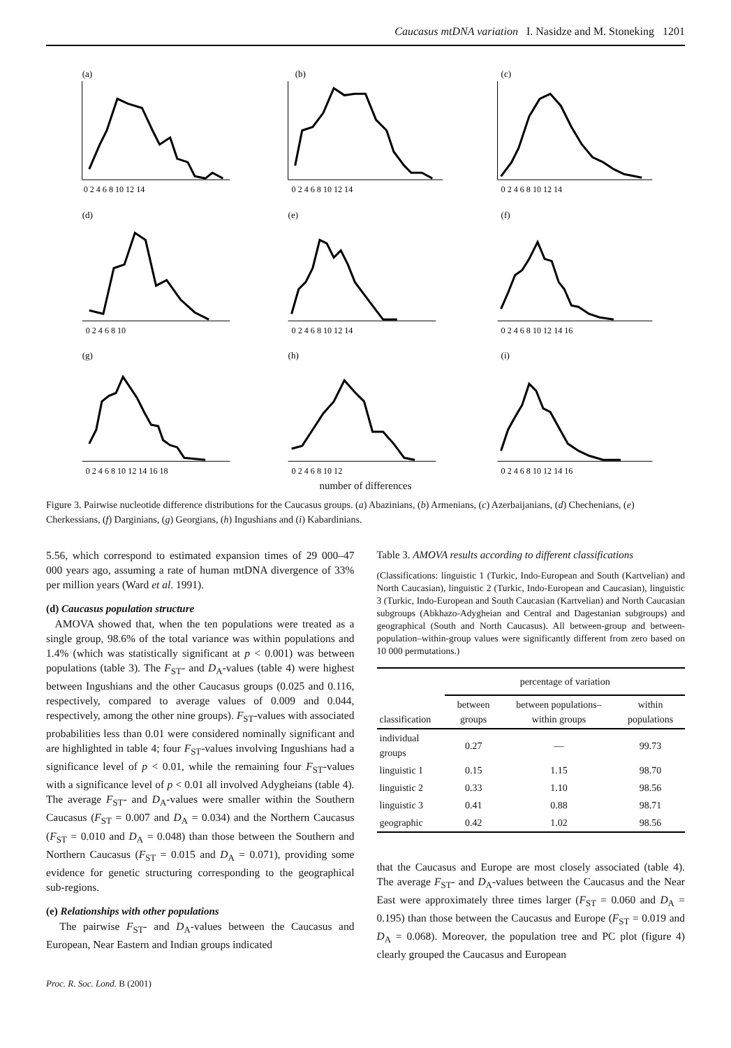Caucasus mtDNA variation I. Nasidze and M. Stoneking 1201
(a)
0 2 4 6 8 10 12 14
(b)
0 2 4 6 8 10 12 14
(c)
0 2 4 6 8 10 12 14
(d)
0 2 4 6 8 10
(e)
0 2 4 6 8 10 12 14
(f)
0 2 4 6 8 10 12 14 16
(g)
0 2 4 6 8 10 12 14 16 18
(h)
0 2 4 6 8 10 12
(i)
0 2 4 6 8 10 12 14 16
number of differences
number of pairs of sequences
Figure 3. Pairwise nucleotide difference distributions for the Caucasus groups. (a) Abazinians, (b) Armenians, (c) Azerbaijanians, (d) Chechenians, (e) Cherkessians, (f) Darginians, (g) Georgians, (h) Ingushians and (i) Kabardinians.
5.56, which correspond to estimated expansion times of 29 000–47 000 years ago, assuming a rate of human mtDNA divergence of 33% per million years (Ward et al. 1991).
(d) Caucasus population structure
AMOVA showed that, when the ten populations were treated as a single group, 98.6% of the total variance was within populations and 1.4% (which was statistically significant at p < 0.001) was between populations (table 3). The F<sub>ST</sub>- and D<sub>A</sub>-values (table 4) were highest between Ingushians and the other Caucasus groups (0.025 and 0.116, respectively, compared to average values of 0.009 and 0.044, respectively, among the other nine groups). F<sub>ST</sub>-values with associated probabilities less than 0.01 were considered nominally significant and are highlighted in table 4; four F<sub>ST</sub>-values involving Ingushians had a significance level of p < 0.01, while the remaining four F<sub>ST</sub>-values with a significance level of p < 0.01 all involved Adygheians (table 4). The average F<sub>ST</sub>- and D<sub>A</sub>-values were smaller within the Southern Caucasus (F<sub>ST</sub> = 0.007 and D<sub>A</sub> = 0.034) and the Northern Caucasus (F<sub>ST</sub> = 0.010 and D<sub>A</sub> = 0.048) than those between the Southern and Northern Caucasus (F<sub>ST</sub> = 0.015 and D<sub>A</sub> = 0.071), providing some evidence for genetic structuring corresponding to the geographical sub-regions.
(e) Relationships with other populations
The pairwise F<sub>ST</sub>- and D<sub>A</sub>-values between the Caucasus and European, Near Eastern and Indian groups indicated
Table 3. AMOVA results according to different classifications
(Classifications: linguistic 1 (Turkic, Indo-European and South (Kartvelian) and North Caucasian), linguistic 2 (Turkic, Indo-European and Caucasian), linguistic 3 (Turkic, Indo-European and South Caucasian (Kartvelian) and North Caucasian subgroups (Abkhazo-Adygheian and Central and Dagestanian subgroups) and geographical (South and North Caucasus). All between-group and between-population–within-group values were significantly different from zero based on 10 000 permutations.)
| | percentage of variation | | |
| --- | --- | --- | --- |
| classification | between groups | between populations–within groups | within populations |
| individual groups | 0.27 | — | 99.73 |
| linguistic 1 | 0.15 | 1.15 | 98.70 |
| linguistic 2 | 0.33 | 1.10 | 98.56 |
| linguistic 3 | 0.41 | 0.88 | 98.71 |
| geographic | 0.42 | 1.02 | 98.56 |
that the Caucasus and Europe are most closely associated (table 4). The average F<sub>ST</sub>- and D<sub>A</sub>-values between the Caucasus and the Near East were approximately three times larger (F<sub>ST</sub> = 0.060 and D<sub>A</sub> = 0.195) than those between the Caucasus and Europe (F<sub>ST</sub> = 0.019 and D<sub>A</sub> = 0.068). Moreover, the population tree and PC plot (figure 4) clearly grouped the Caucasus and European
Proc. R. Soc. Lond. B (2001)